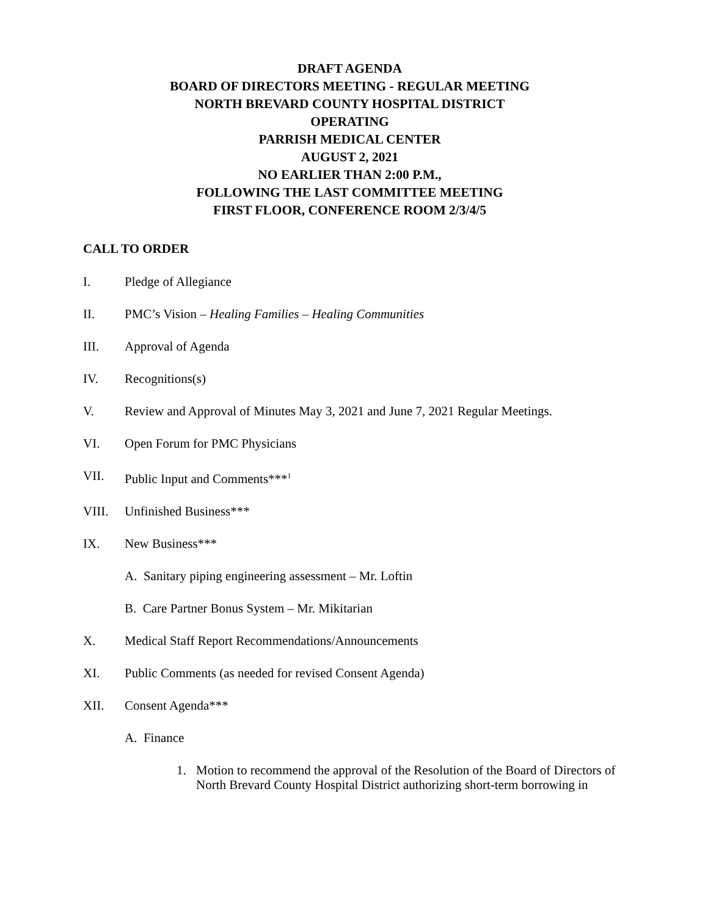DRAFT AGENDA
BOARD OF DIRECTORS MEETING - REGULAR MEETING
NORTH BREVARD COUNTY HOSPITAL DISTRICT
OPERATING
PARRISH MEDICAL CENTER
AUGUST 2, 2021
NO EARLIER THAN 2:00 P.M.,
FOLLOWING THE LAST COMMITTEE MEETING
FIRST FLOOR, CONFERENCE ROOM 2/3/4/5
CALL TO ORDER
I. Pledge of Allegiance
II. PMC’s Vision – Healing Families – Healing Communities
III. Approval of Agenda
IV. Recognitions(s)
V. Review and Approval of Minutes May 3, 2021 and June 7, 2021 Regular Meetings.
VI. Open Forum for PMC Physicians
VII. Public Input and Comments***<sup>1</sup>
VIII. Unfinished Business***
IX. New Business***
A. Sanitary piping engineering assessment – Mr. Loftin
B. Care Partner Bonus System – Mr. Mikitarian
X. Medical Staff Report Recommendations/Announcements
XI. Public Comments (as needed for revised Consent Agenda)
XII. Consent Agenda***
A. Finance
1. Motion to recommend the approval of the Resolution of the Board of Directors of North Brevard County Hospital District authorizing short-term borrowing in